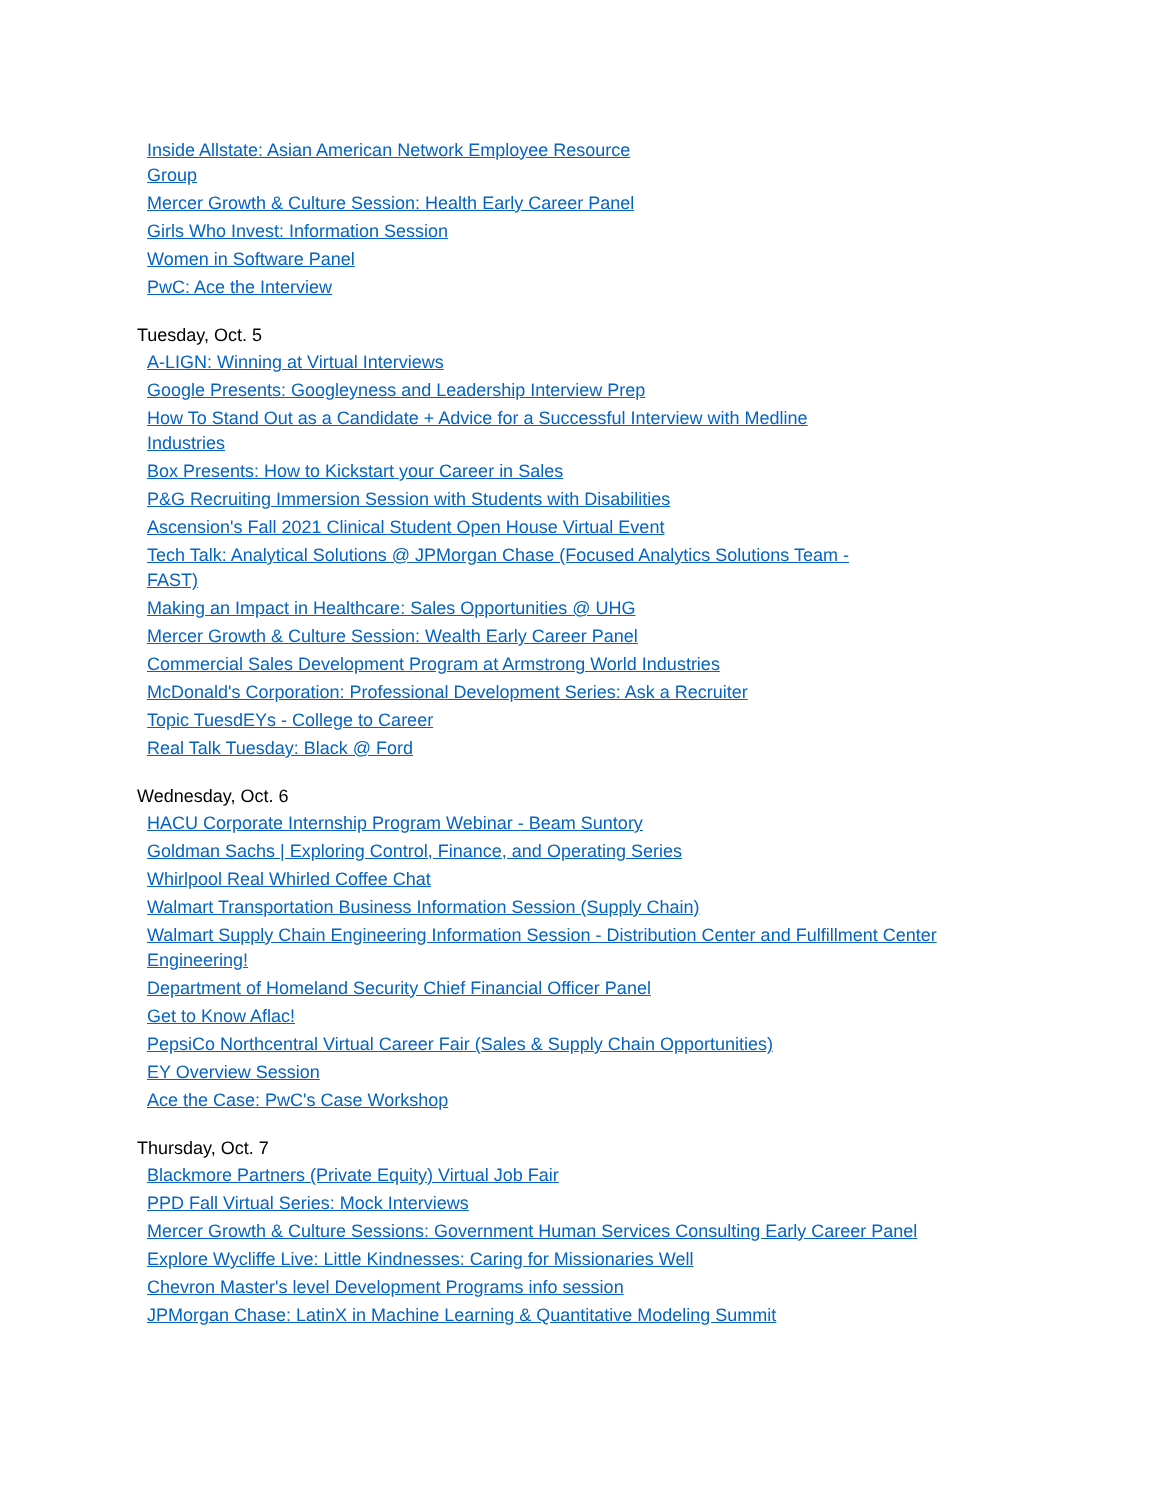Inside Allstate: Asian American Network Employee Resource Group
Mercer Growth & Culture Session: Health Early Career Panel
Girls Who Invest: Information Session
Women in Software Panel
PwC: Ace the Interview
Tuesday, Oct. 5
A-LIGN: Winning at Virtual Interviews
Google Presents: Googleyness and Leadership Interview Prep
How To Stand Out as a Candidate + Advice for a Successful Interview with Medline Industries
Box Presents: How to Kickstart your Career in Sales
P&G Recruiting Immersion Session with Students with Disabilities
Ascension's Fall 2021 Clinical Student Open House Virtual Event
Tech Talk: Analytical Solutions @ JPMorgan Chase (Focused Analytics Solutions Team - FAST)
Making an Impact in Healthcare: Sales Opportunities @ UHG
Mercer Growth & Culture Session: Wealth Early Career Panel
Commercial Sales Development Program at Armstrong World Industries
McDonald's Corporation: Professional Development Series: Ask a Recruiter
Topic TuesdEYs - College to Career
Real Talk Tuesday: Black @ Ford
Wednesday, Oct. 6
HACU Corporate Internship Program Webinar - Beam Suntory
Goldman Sachs | Exploring Control, Finance, and Operating Series
Whirlpool Real Whirled Coffee Chat
Walmart Transportation Business Information Session (Supply Chain)
Walmart Supply Chain Engineering Information Session - Distribution Center and Fulfillment Center Engineering!
Department of Homeland Security Chief Financial Officer Panel
Get to Know Aflac!
PepsiCo Northcentral Virtual Career Fair (Sales & Supply Chain Opportunities)
EY Overview Session
Ace the Case: PwC's Case Workshop
Thursday, Oct. 7
Blackmore Partners (Private Equity) Virtual Job Fair
PPD Fall Virtual Series: Mock Interviews
Mercer Growth & Culture Sessions: Government Human Services Consulting Early Career Panel
Explore Wycliffe Live: Little Kindnesses: Caring for Missionaries Well
Chevron Master's level Development Programs info session
JPMorgan Chase: LatinX in Machine Learning & Quantitative Modeling Summit